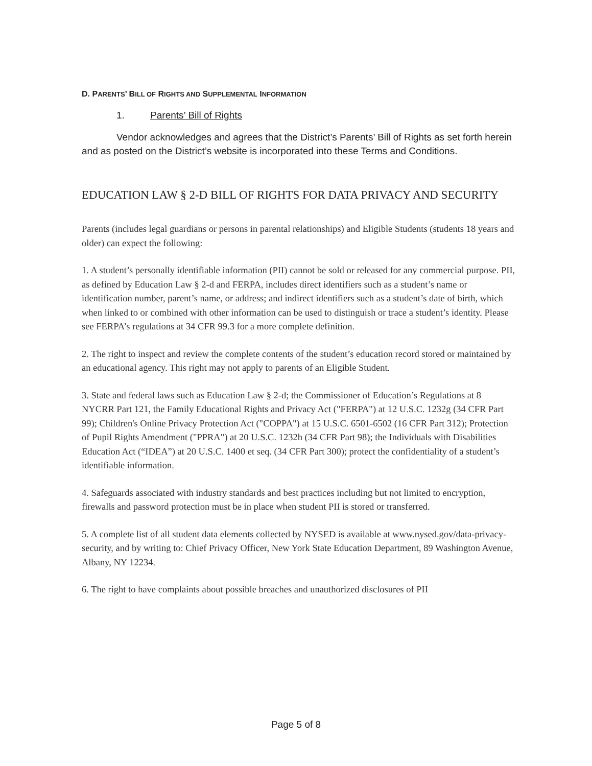D. PARENTS’ BILL OF RIGHTS AND SUPPLEMENTAL INFORMATION
1. Parents’ Bill of Rights
Vendor acknowledges and agrees that the District’s Parents’ Bill of Rights as set forth herein and as posted on the District’s website is incorporated into these Terms and Conditions.
EDUCATION LAW § 2-D BILL OF RIGHTS FOR DATA PRIVACY AND SECURITY
Parents (includes legal guardians or persons in parental relationships) and Eligible Students (students 18 years and older) can expect the following:
1. A student’s personally identifiable information (PII) cannot be sold or released for any commercial purpose. PII, as defined by Education Law § 2-d and FERPA, includes direct identifiers such as a student’s name or identification number, parent’s name, or address; and indirect identifiers such as a student’s date of birth, which when linked to or combined with other information can be used to distinguish or trace a student’s identity. Please see FERPA’s regulations at 34 CFR 99.3 for a more complete definition.
2. The right to inspect and review the complete contents of the student’s education record stored or maintained by an educational agency. This right may not apply to parents of an Eligible Student.
3. State and federal laws such as Education Law § 2-d; the Commissioner of Education’s Regulations at 8 NYCRR Part 121, the Family Educational Rights and Privacy Act ("FERPA") at 12 U.S.C. 1232g (34 CFR Part 99); Children's Online Privacy Protection Act ("COPPA") at 15 U.S.C. 6501-6502 (16 CFR Part 312); Protection of Pupil Rights Amendment ("PPRA") at 20 U.S.C. 1232h (34 CFR Part 98); the Individuals with Disabilities Education Act (“IDEA”) at 20 U.S.C. 1400 et seq. (34 CFR Part 300); protect the confidentiality of a student’s identifiable information.
4. Safeguards associated with industry standards and best practices including but not limited to encryption, firewalls and password protection must be in place when student PII is stored or transferred.
5. A complete list of all student data elements collected by NYSED is available at www.nysed.gov/data-privacy-security, and by writing to: Chief Privacy Officer, New York State Education Department, 89 Washington Avenue, Albany, NY 12234.
6. The right to have complaints about possible breaches and unauthorized disclosures of PII
Page 5 of 8